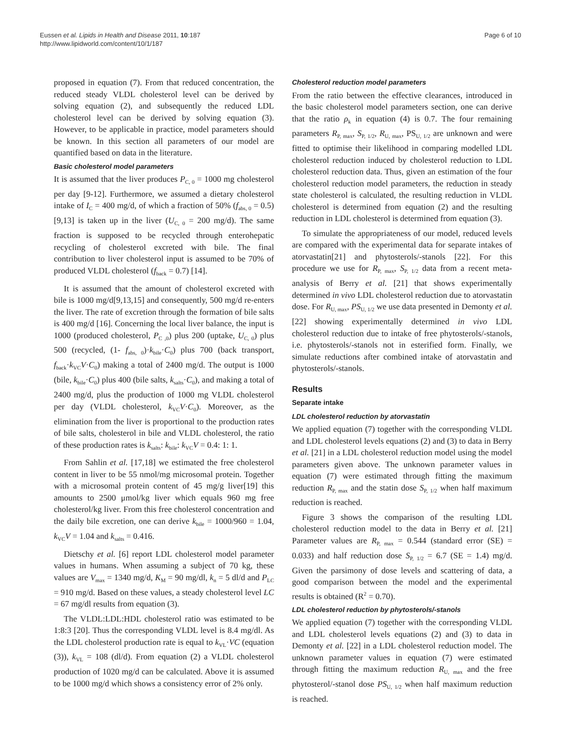Eussen et al. Lipids in Health and Disease 2011, 10:187
http://www.lipidworld.com/content/10/1/187
Page 6 of 10
proposed in equation (7). From that reduced concentration, the reduced steady VLDL cholesterol level can be derived by solving equation (2), and subsequently the reduced LDL cholesterol level can be derived by solving equation (3). However, to be applicable in practice, model parameters should be known. In this section all parameters of our model are quantified based on data in the literature.
Basic cholesterol model parameters
It is assumed that the liver produces P<sub>C, 0</sub> = 1000 mg cholesterol per day [9-12]. Furthermore, we assumed a dietary cholesterol intake of I<sub>C</sub> = 400 mg/d, of which a fraction of 50% (f<sub>abs, 0</sub> = 0.5)[9,13] is taken up in the liver (U<sub>C, 0</sub> = 200 mg/d). The same fraction is supposed to be recycled through enterohepatic recycling of cholesterol excreted with bile. The final contribution to liver cholesterol input is assumed to be 70% of produced VLDL cholesterol (f<sub>back</sub> = 0.7) [14].
It is assumed that the amount of cholesterol excreted with bile is 1000 mg/d[9,13,15] and consequently, 500 mg/d re-enters the liver. The rate of excretion through the formation of bile salts is 400 mg/d [16]. Concerning the local liver balance, the input is 1000 (produced cholesterol, P<sub>C ,0</sub>) plus 200 (uptake, U<sub>C, 0</sub>) plus 500 (recycled, (1- f<sub>abs, 0</sub>)·k<sub>bile</sub>·C<sub>0</sub>) plus 700 (back transport, f<sub>back</sub>·k<sub>VC</sub>V·C<sub>0</sub>) making a total of 2400 mg/d. The output is 1000 (bile, k<sub>bile</sub>·C<sub>0</sub>) plus 400 (bile salts, k<sub>salts</sub>·C<sub>0</sub>), and making a total of 2400 mg/d, plus the production of 1000 mg VLDL cholesterol per day (VLDL cholesterol, k<sub>VC</sub>V·C<sub>0</sub>). Moreover, as the elimination from the liver is proportional to the production rates of bile salts, cholesterol in bile and VLDL cholesterol, the ratio of these production rates is k<sub>salts</sub>: k<sub>bile</sub>: k<sub>VC</sub>V = 0.4: 1: 1.
From Sahlin et al. [17,18] we estimated the free cholesterol content in liver to be 55 nmol/mg microsomal protein. Together with a microsomal protein content of 45 mg/g liver[19] this amounts to 2500 μmol/kg liver which equals 960 mg free cholesterol/kg liver. From this free cholesterol concentration and the daily bile excretion, one can derive k<sub>bile</sub> = 1000/960 = 1.04, k<sub>VC</sub>V = 1.04 and k<sub>salts</sub> = 0.416.
Dietschy et al. [6] report LDL cholesterol model parameter values in humans. When assuming a subject of 70 kg, these values are V<sub>max</sub> = 1340 mg/d, K<sub>M</sub> = 90 mg/dl, k<sub>n</sub> = 5 dl/d and P<sub>LC</sub> = 910 mg/d. Based on these values, a steady cholesterol level LC = 67 mg/dl results from equation (3).
The VLDL:LDL:HDL cholesterol ratio was estimated to be 1:8:3 [20]. Thus the corresponding VLDL level is 8.4 mg/dl. As the LDL cholesterol production rate is equal to k<sub>VL</sub>·VC (equation (3)), k<sub>VL</sub> = 108 (dl/d). From equation (2) a VLDL cholesterol production of 1020 mg/d can be calculated. Above it is assumed to be 1000 mg/d which shows a consistency error of 2% only.
Cholesterol reduction model parameters
From the ratio between the effective clearances, introduced in the basic cholesterol model parameters section, one can derive that the ratio ρ<sub>k</sub> in equation (4) is 0.7. The four remaining parameters R<sub>P, max</sub>, S<sub>P, 1/2</sub>, R<sub>U, max</sub>, PS<sub>U, 1/2</sub> are unknown and were fitted to optimise their likelihood in comparing modelled LDL cholesterol reduction induced by cholesterol reduction to LDL cholesterol reduction data. Thus, given an estimation of the four cholesterol reduction model parameters, the reduction in steady state cholesterol is calculated, the resulting reduction in VLDL cholesterol is determined from equation (2) and the resulting reduction in LDL cholesterol is determined from equation (3).
To simulate the appropriateness of our model, reduced levels are compared with the experimental data for separate intakes of atorvastatin[21] and phytosterols/-stanols [22]. For this procedure we use for R<sub>P, max</sub>, S<sub>P, 1/2</sub> data from a recent meta-analysis of Berry et al. [21] that shows experimentally determined in vivo LDL cholesterol reduction due to atorvastatin dose. For R<sub>U, max</sub>, PS<sub>U, 1/2</sub> we use data presented in Demonty et al. [22] showing experimentally determined in vivo LDL cholesterol reduction due to intake of free phytosterols/-stanols, i.e. phytosterols/-stanols not in esterified form. Finally, we simulate reductions after combined intake of atorvastatin and phytosterols/-stanols.
Results
Separate intake
LDL cholesterol reduction by atorvastatin
We applied equation (7) together with the corresponding VLDL and LDL cholesterol levels equations (2) and (3) to data in Berry et al. [21] in a LDL cholesterol reduction model using the model parameters given above. The unknown parameter values in equation (7) were estimated through fitting the maximum reduction R<sub>P, max</sub> and the statin dose S<sub>P, 1/2</sub> when half maximum reduction is reached.
Figure 3 shows the comparison of the resulting LDL cholesterol reduction model to the data in Berry et al. [21] Parameter values are R<sub>P, max</sub> = 0.544 (standard error (SE) = 0.033) and half reduction dose S<sub>P, 1/2</sub> = 6.7 (SE = 1.4) mg/d. Given the parsimony of dose levels and scattering of data, a good comparison between the model and the experimental results is obtained (R<sup>2</sup> = 0.70).
LDL cholesterol reduction by phytosterols/-stanols
We applied equation (7) together with the corresponding VLDL and LDL cholesterol levels equations (2) and (3) to data in Demonty et al. [22] in a LDL cholesterol reduction model. The unknown parameter values in equation (7) were estimated through fitting the maximum reduction R<sub>U, max</sub> and the free phytosterol/-stanol dose PS<sub>U, 1/2</sub> when half maximum reduction is reached.